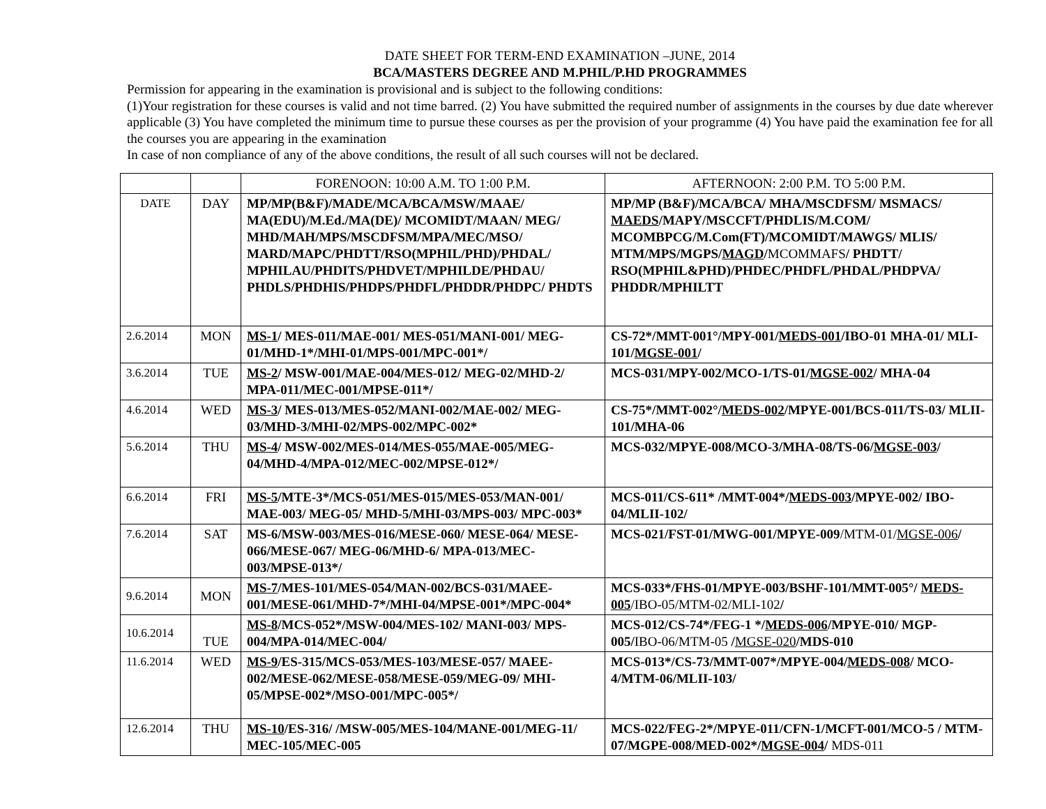DATE SHEET FOR TERM-END EXAMINATION –JUNE, 2014
BCA/MASTERS DEGREE AND M.PHIL/P.HD PROGRAMMES
Permission for appearing in the examination is provisional and is subject to the following conditions:
(1)Your registration for these courses is valid and not time barred. (2) You have submitted the required number of assignments in the courses by due date wherever applicable (3) You have completed the minimum time to pursue these courses as per the provision of your programme (4) You have paid the examination fee for all the courses you are appearing in the examination
In case of non compliance of any of the above conditions, the result of all such courses will not be declared.
| | | FORENOON: 10:00 A.M. TO 1:00 P.M. | AFTERNOON: 2:00 P.M. TO 5:00 P.M. |
| DATE | DAY | MP/MP(B&F)/MADE/MCA/BCA/MSW/MAAE/ MA(EDU)/M.Ed./MA(DE)/ MCOMIDT/MAAN/ MEG/ MHD/MAH/MPS/MSCDFSM/MPA/MEC/MSO/ MARD/MAPC/PHDTT/RSO(MPHIL/PHD)/PHDAL/ MPHILAU/PHDITS/PHDVET/MPHILDE/PHDAU/ PHDLS/PHDHIS/PHDPS/PHDFL/PHDDR/PHDPC/ PHDTS | MP/MP (B&F)/MCA/BCA/ MHA/MSCDFSM/ MSMACS/ MAEDS /MAPY/MSCCFT/PHDLIS/M.COM/ MCOMBPCG/M.Com(FT)/MCOMIDT/MAWGS/ MLIS/ MTM/MPS/MGPS/ MAGD / MCOMMAFS / PHDTT/ RSO(MPHIL&PHD)/PHDEC/PHDFL/PHDAL/PHDPVA/ PHDDR/MPHILTT |
| 2.6.2014 | MON | MS-1 / MES-011/MAE-001/ MES-051/MANI-001/ MEG-01/MHD-1*/MHI-01/MPS-001/MPC-001*/ | CS-72*/MMT-001°/MPY-001/ MEDS-001 /IBO-01 MHA-01/ MLI-101/ MGSE-001 / |
| 3.6.2014 | TUE | MS-2 / MSW-001/MAE-004/MES-012/ MEG-02/MHD-2/ MPA-011/MEC-001/MPSE-011*/ | MCS-031/MPY-002/MCO-1/TS-01/ MGSE-002 / MHA-04 |
| 4.6.2014 | WED | MS-3 / MES-013/MES-052/MANI-002/MAE-002/ MEG-03/MHD-3/MHI-02/MPS-002/MPC-002* | CS-75*/MMT-002°/ MEDS-002 /MPYE-001/BCS-011/TS-03/ MLII-101/MHA-06 |
| 5.6.2014 | THU | MS-4 / MSW-002/MES-014/MES-055/MAE-005/MEG-04/MHD-4/MPA-012/MEC-002/MPSE-012*/ | MCS-032/MPYE-008/MCO-3/MHA-08/TS-06/ MGSE-003 / |
| 6.6.2014 | FRI | MS-5 /MTE-3*/MCS-051/MES-015/MES-053/MAN-001/ MAE-003/ MEG-05/ MHD-5/MHI-03/MPS-003/ MPC-003* | MCS-011/CS-611* /MMT-004*/ MEDS-003 /MPYE-002/ IBO-04/MLII-102/ |
| 7.6.2014 | SAT | MS-6/MSW-003/MES-016/MESE-060/ MESE-064/ MESE-066/MESE-067/ MEG-06/MHD-6/ MPA-013/MEC-003/MPSE-013*/ | MCS-021/FST-01/MWG-001/MPYE-009 /MTM-01/ MGSE-006 / |
| 9.6.2014 | MON | MS-7 /MES-101/MES-054/MAN-002/BCS-031/MAEE-001/MESE-061/MHD-7*/MHI-04/MPSE-001*/MPC-004* | MCS-033*/FHS-01/MPYE-003/BSHF-101/MMT-005°/ MEDS-005 /IBO-05/MTM-02/MLI-102 / |
| 10.6.2014 | TUE | MS-8 /MCS-052*/MSW-004/MES-102/ MANI-003/ MPS-004/MPA-014/MEC-004/ | MCS-012/CS-74*/FEG-1 */ MEDS-006 /MPYE-010/ MGP-005/ IBO-06/MTM-05 / MGSE-020 /MDS-010 |
| 11.6.2014 | WED | MS-9 /ES-315/MCS-053/MES-103/MESE-057/ MAEE-002/MESE-062/MESE-058/MESE-059/MEG-09/ MHI-05/MPSE-002*/MSO-001/MPC-005*/ | MCS-013*/CS-73/MMT-007*/MPYE-004/ MEDS-008 / MCO-4/MTM-06/MLII-103/ |
| 12.6.2014 | THU | MS-10 /ES-316/ /MSW-005/MES-104/MANE-001/MEG-11/ MEC-105/MEC-005 | MCS-022/FEG-2*/MPYE-011/CFN-1/MCFT-001/MCO-5 / MTM-07/MGPE-008/MED-002*/ MGSE-004 / MDS-011 |